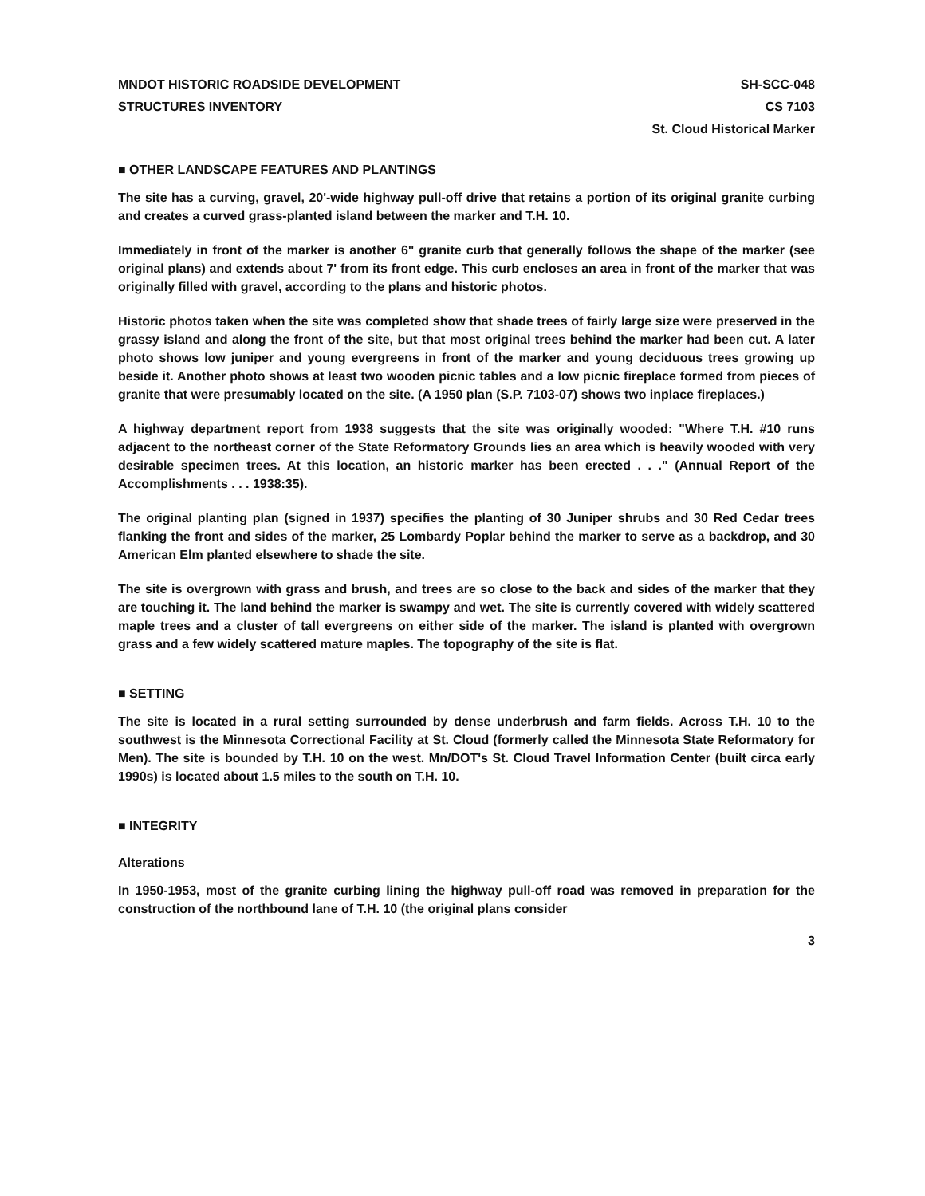MNDOT HISTORIC ROADSIDE DEVELOPMENT
STRUCTURES INVENTORY
SH-SCC-048
CS 7103
St. Cloud Historical Marker
■ OTHER LANDSCAPE FEATURES AND PLANTINGS
The site has a curving, gravel, 20'-wide highway pull-off drive that retains a portion of its original granite curbing and creates a curved grass-planted island between the marker and T.H. 10.
Immediately in front of the marker is another 6" granite curb that generally follows the shape of the marker (see original plans) and extends about 7' from its front edge. This curb encloses an area in front of the marker that was originally filled with gravel, according to the plans and historic photos.
Historic photos taken when the site was completed show that shade trees of fairly large size were preserved in the grassy island and along the front of the site, but that most original trees behind the marker had been cut. A later photo shows low juniper and young evergreens in front of the marker and young deciduous trees growing up beside it. Another photo shows at least two wooden picnic tables and a low picnic fireplace formed from pieces of granite that were presumably located on the site. (A 1950 plan (S.P. 7103-07) shows two inplace fireplaces.)
A highway department report from 1938 suggests that the site was originally wooded: "Where T.H. #10 runs adjacent to the northeast corner of the State Reformatory Grounds lies an area which is heavily wooded with very desirable specimen trees. At this location, an historic marker has been erected . . ." (Annual Report of the Accomplishments . . . 1938:35).
The original planting plan (signed in 1937) specifies the planting of 30 Juniper shrubs and 30 Red Cedar trees flanking the front and sides of the marker, 25 Lombardy Poplar behind the marker to serve as a backdrop, and 30 American Elm planted elsewhere to shade the site.
The site is overgrown with grass and brush, and trees are so close to the back and sides of the marker that they are touching it. The land behind the marker is swampy and wet. The site is currently covered with widely scattered maple trees and a cluster of tall evergreens on either side of the marker. The island is planted with overgrown grass and a few widely scattered mature maples. The topography of the site is flat.
■ SETTING
The site is located in a rural setting surrounded by dense underbrush and farm fields. Across T.H. 10 to the southwest is the Minnesota Correctional Facility at St. Cloud (formerly called the Minnesota State Reformatory for Men). The site is bounded by T.H. 10 on the west. Mn/DOT's St. Cloud Travel Information Center (built circa early 1990s) is located about 1.5 miles to the south on T.H. 10.
■ INTEGRITY
Alterations
In 1950-1953, most of the granite curbing lining the highway pull-off road was removed in preparation for the construction of the northbound lane of T.H. 10 (the original plans consider
3